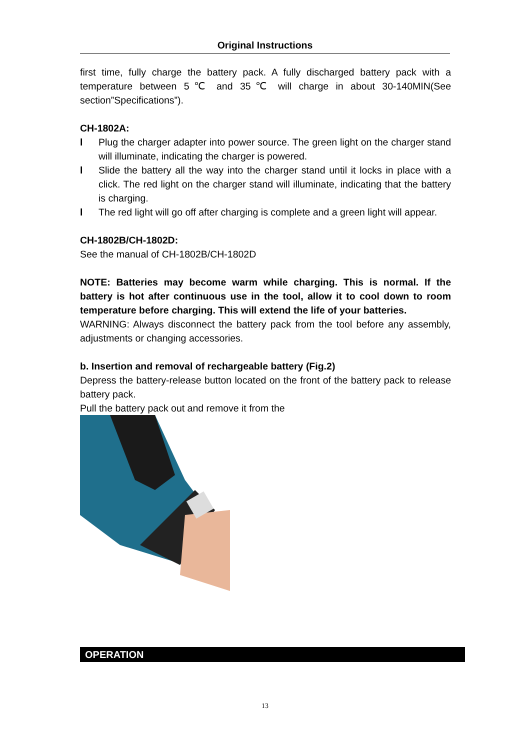Original Instructions
first time, fully charge the battery pack. A fully discharged battery pack with a temperature between 5℃ and 35℃ will charge in about 30-140MIN(See section”Specifications”).
CH-1802A:
l Plug the charger adapter into power source. The green light on the charger stand will illuminate, indicating the charger is powered.
l Slide the battery all the way into the charger stand until it locks in place with a click. The red light on the charger stand will illuminate, indicating that the battery is charging.
l The red light will go off after charging is complete and a green light will appear.
CH-1802B/CH-1802D:
See the manual of CH-1802B/CH-1802D
NOTE: Batteries may become warm while charging. This is normal. If the battery is hot after continuous use in the tool, allow it to cool down to room temperature before charging. This will extend the life of your batteries.
WARNING: Always disconnect the battery pack from the tool before any assembly, adjustments or changing accessories.
b. Insertion and removal of rechargeable battery (Fig.2)
Depress the battery-release button located on the front of the battery pack to release battery pack.
Pull the battery pack out and remove it from the
OPERATION
13